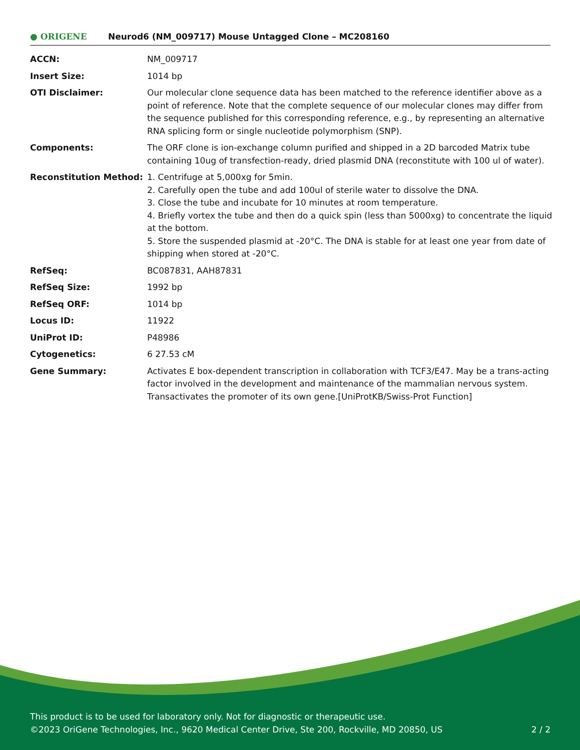● ORIGENE
Neurod6 (NM_009717) Mouse Untagged Clone – MC208160
| ACCN: | NM_009717 |
| Insert Size: | 1014 bp |
| OTI Disclaimer: | Our molecular clone sequence data has been matched to the reference identifier above as a point of reference. Note that the complete sequence of our molecular clones may differ from the sequence published for this corresponding reference, e.g., by representing an alternative RNA splicing form or single nucleotide polymorphism (SNP). |
| Components: | The ORF clone is ion-exchange column purified and shipped in a 2D barcoded Matrix tube containing 10ug of transfection-ready, dried plasmid DNA (reconstitute with 100 ul of water). |
| Reconstitution Method: | 1. Centrifuge at 5,000xg for 5min. 2. Carefully open the tube and add 100ul of sterile water to dissolve the DNA. 3. Close the tube and incubate for 10 minutes at room temperature. 4. Briefly vortex the tube and then do a quick spin (less than 5000xg) to concentrate the liquid at the bottom. 5. Store the suspended plasmid at -20°C. The DNA is stable for at least one year from date of shipping when stored at -20°C. |
| RefSeq: | BC087831 , AAH87831 |
| RefSeq Size: | 1992 bp |
| RefSeq ORF: | 1014 bp |
| Locus ID: | 11922 |
| UniProt ID: | P48986 |
| Cytogenetics: | 6 27.53 cM |
| Gene Summary: | Activates E box-dependent transcription in collaboration with TCF3/E47. May be a trans-acting factor involved in the development and maintenance of the mammalian nervous system. Transactivates the promoter of its own gene.[UniProtKB/Swiss-Prot Function] |
This product is to be used for laboratory only. Not for diagnostic or therapeutic use.
©2023 OriGene Technologies, Inc., 9620 Medical Center Drive, Ste 200, Rockville, MD 20850, US 2 / 2